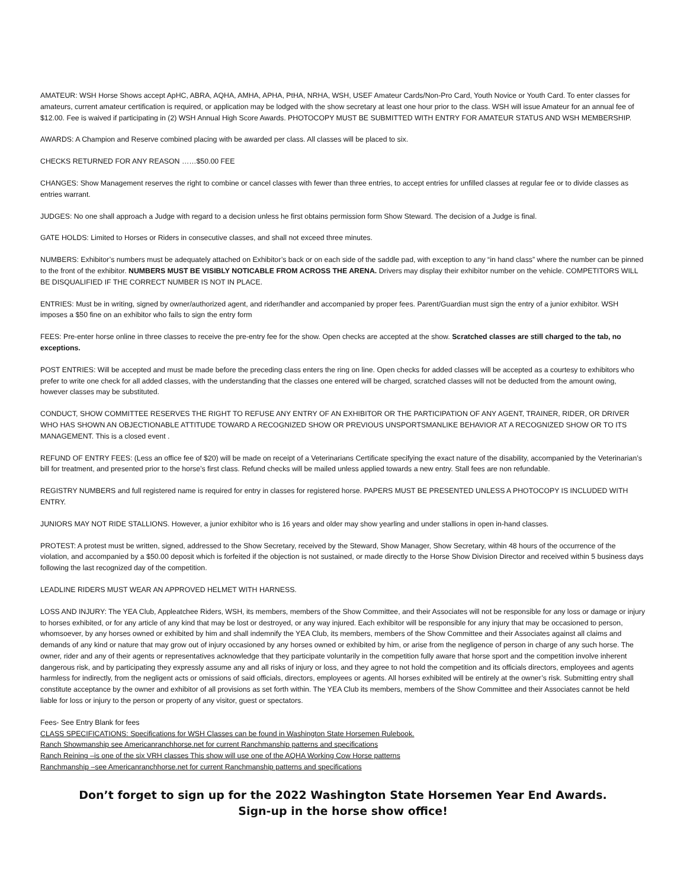AMATEUR: WSH Horse Shows accept ApHC, ABRA, AQHA, AMHA, APHA, PtHA, NRHA, WSH, USEF Amateur Cards/Non-Pro Card, Youth Novice or Youth Card. To enter classes for amateurs, current amateur certification is required, or application may be lodged with the show secretary at least one hour prior to the class. WSH will issue Amateur for an annual fee of $12.00. Fee is waived if participating in (2) WSH Annual High Score Awards. PHOTOCOPY MUST BE SUBMITTED WITH ENTRY FOR AMATEUR STATUS AND WSH MEMBERSHIP.
AWARDS: A Champion and Reserve combined placing with be awarded per class. All classes will be placed to six.
CHECKS RETURNED FOR ANY REASON ……$50.00 FEE
CHANGES: Show Management reserves the right to combine or cancel classes with fewer than three entries, to accept entries for unfilled classes at regular fee or to divide classes as entries warrant.
JUDGES: No one shall approach a Judge with regard to a decision unless he first obtains permission form Show Steward. The decision of a Judge is final.
GATE HOLDS: Limited to Horses or Riders in consecutive classes, and shall not exceed three minutes.
NUMBERS: Exhibitor’s numbers must be adequately attached on Exhibitor’s back or on each side of the saddle pad, with exception to any “in hand class” where the number can be pinned to the front of the exhibitor. NUMBERS MUST BE VISIBLY NOTICABLE FROM ACROSS THE ARENA. Drivers may display their exhibitor number on the vehicle. COMPETITORS WILL BE DISQUALIFIED IF THE CORRECT NUMBER IS NOT IN PLACE.
ENTRIES: Must be in writing, signed by owner/authorized agent, and rider/handler and accompanied by proper fees. Parent/Guardian must sign the entry of a junior exhibitor. WSH imposes a $50 fine on an exhibitor who fails to sign the entry form
FEES: Pre-enter horse online in three classes to receive the pre-entry fee for the show. Open checks are accepted at the show. Scratched classes are still charged to the tab, no exceptions.
POST ENTRIES: Will be accepted and must be made before the preceding class enters the ring on line. Open checks for added classes will be accepted as a courtesy to exhibitors who prefer to write one check for all added classes, with the understanding that the classes one entered will be charged, scratched classes will not be deducted from the amount owing, however classes may be substituted.
CONDUCT, SHOW COMMITTEE RESERVES THE RIGHT TO REFUSE ANY ENTRY OF AN EXHIBITOR OR THE PARTICIPATION OF ANY AGENT, TRAINER, RIDER, OR DRIVER WHO HAS SHOWN AN OBJECTIONABLE ATTITUDE TOWARD A RECOGNIZED SHOW OR PREVIOUS UNSPORTSMANLIKE BEHAVIOR AT A RECOGNIZED SHOW OR TO ITS MANAGEMENT. This is a closed event .
REFUND OF ENTRY FEES: (Less an office fee of $20) will be made on receipt of a Veterinarians Certificate specifying the exact nature of the disability, accompanied by the Veterinarian’s bill for treatment, and presented prior to the horse’s first class. Refund checks will be mailed unless applied towards a new entry. Stall fees are non refundable.
REGISTRY NUMBERS and full registered name is required for entry in classes for registered horse. PAPERS MUST BE PRESENTED UNLESS A PHOTOCOPY IS INCLUDED WITH ENTRY.
JUNIORS MAY NOT RIDE STALLIONS. However, a junior exhibitor who is 16 years and older may show yearling and under stallions in open in-hand classes.
PROTEST: A protest must be written, signed, addressed to the Show Secretary, received by the Steward, Show Manager, Show Secretary, within 48 hours of the occurrence of the violation, and accompanied by a $50.00 deposit which is forfeited if the objection is not sustained, or made directly to the Horse Show Division Director and received within 5 business days following the last recognized day of the competition.
LEADLINE RIDERS MUST WEAR AN APPROVED HELMET WITH HARNESS.
LOSS AND INJURY: The YEA Club, Appleatchee Riders, WSH, its members, members of the Show Committee, and their Associates will not be responsible for any loss or damage or injury to horses exhibited, or for any article of any kind that may be lost or destroyed, or any way injured. Each exhibitor will be responsible for any injury that may be occasioned to person, whomsoever, by any horses owned or exhibited by him and shall indemnify the YEA Club, its members, members of the Show Committee and their Associates against all claims and demands of any kind or nature that may grow out of injury occasioned by any horses owned or exhibited by him, or arise from the negligence of person in charge of any such horse. The owner, rider and any of their agents or representatives acknowledge that they participate voluntarily in the competition fully aware that horse sport and the competition involve inherent dangerous risk, and by participating they expressly assume any and all risks of injury or loss, and they agree to not hold the competition and its officials directors, employees and agents harmless for indirectly, from the negligent acts or omissions of said officials, directors, employees or agents. All horses exhibited will be entirely at the owner’s risk. Submitting entry shall constitute acceptance by the owner and exhibitor of all provisions as set forth within. The YEA Club its members, members of the Show Committee and their Associates cannot be held liable for loss or injury to the person or property of any visitor, guest or spectators.
Fees- See Entry Blank for fees
CLASS SPECIFICATIONS: Specifications for WSH Classes can be found in Washington State Horsemen Rulebook.
Ranch Showmanship see Americanranchhorse.net for current Ranchmanship patterns and specifications
Ranch Reining –is one of the six VRH classes This show will use one of the AQHA Working Cow Horse patterns
Ranchmanship –see Americanranchhorse.net for current Ranchmanship patterns and specifications
Don’t forget to sign up for the 2022 Washington State Horsemen Year End Awards.
Sign-up in the horse show office!